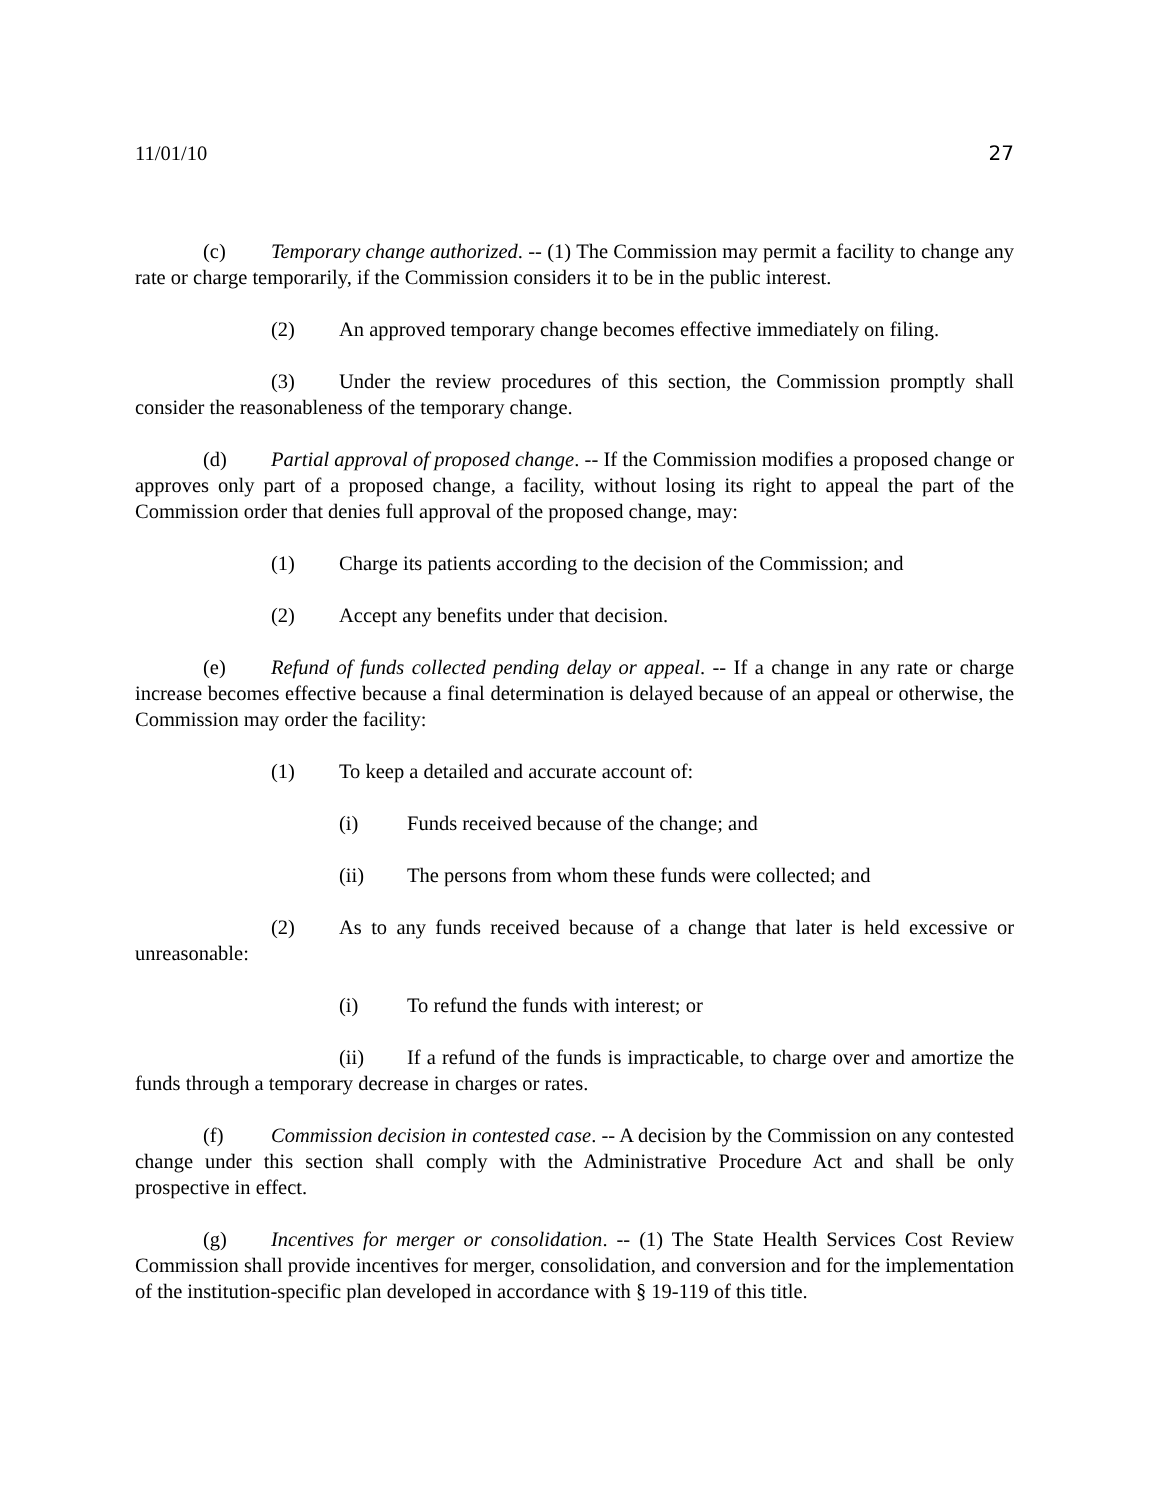11/01/10 27
(c) Temporary change authorized. -- (1) The Commission may permit a facility to change any rate or charge temporarily, if the Commission considers it to be in the public interest.
(2) An approved temporary change becomes effective immediately on filing.
(3) Under the review procedures of this section, the Commission promptly shall consider the reasonableness of the temporary change.
(d) Partial approval of proposed change. -- If the Commission modifies a proposed change or approves only part of a proposed change, a facility, without losing its right to appeal the part of the Commission order that denies full approval of the proposed change, may:
(1) Charge its patients according to the decision of the Commission; and
(2) Accept any benefits under that decision.
(e) Refund of funds collected pending delay or appeal. -- If a change in any rate or charge increase becomes effective because a final determination is delayed because of an appeal or otherwise, the Commission may order the facility:
(1) To keep a detailed and accurate account of:
(i) Funds received because of the change; and
(ii) The persons from whom these funds were collected; and
(2) As to any funds received because of a change that later is held excessive or unreasonable:
(i) To refund the funds with interest; or
(ii) If a refund of the funds is impracticable, to charge over and amortize the funds through a temporary decrease in charges or rates.
(f) Commission decision in contested case. -- A decision by the Commission on any contested change under this section shall comply with the Administrative Procedure Act and shall be only prospective in effect.
(g) Incentives for merger or consolidation. -- (1) The State Health Services Cost Review Commission shall provide incentives for merger, consolidation, and conversion and for the implementation of the institution-specific plan developed in accordance with § 19-119 of this title.